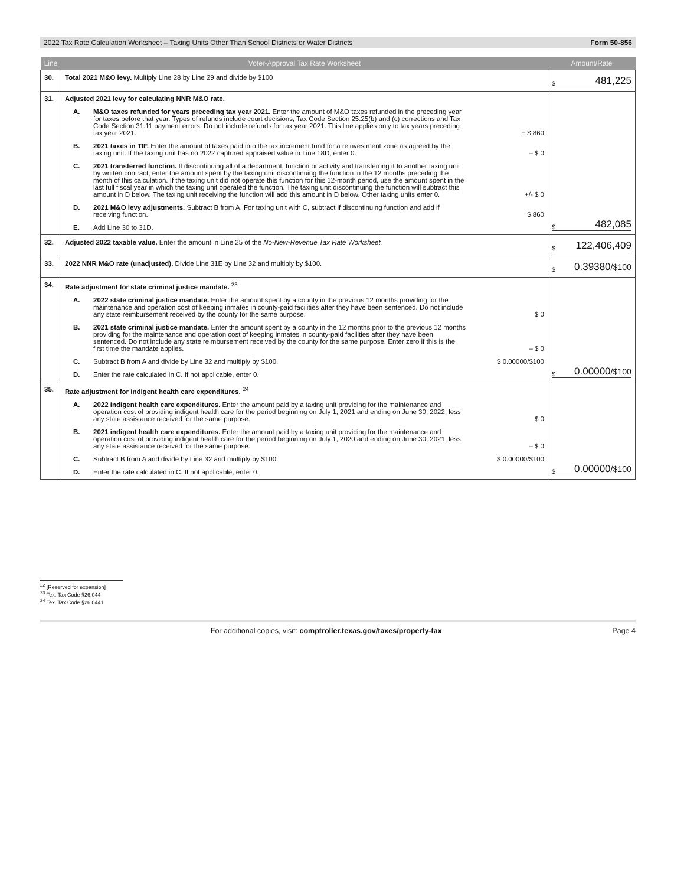2022 Tax Rate Calculation Worksheet – Taxing Units Other Than School Districts or Water Districts Form 50-856
| Line | Voter-Approval Tax Rate Worksheet | Amount/Rate |
| --- | --- | --- |
| 30. | Total 2021 M&O levy. Multiply Line 28 by Line 29 and divide by $100 | $ 481,225 |
| 31. | Adjusted 2021 levy for calculating NNR M&O rate. A. M&O taxes refunded for years preceding tax year 2021. Enter the amount of M&O taxes refunded in the preceding year for taxes before that year. Types of refunds include court decisions, Tax Code Section 25.25(b) and (c) corrections and Tax Code Section 31.11 payment errors. Do not include refunds for tax year 2021. This line applies only to tax years preceding tax year 2021. + $ 860 B. 2021 taxes in TIF. Enter the amount of taxes paid into the tax increment fund for a reinvestment zone as agreed by the taxing unit. If the taxing unit has no 2022 captured appraised value in Line 18D, enter 0. – $ 0 C. 2021 transferred function. If discontinuing all of a department, function or activity and transferring it to another taxing unit by written contract, enter the amount spent by the taxing unit discontinuing the function in the 12 months preceding the month of this calculation. If the taxing unit did not operate this function for this 12-month period, use the amount spent in the last full fiscal year in which the taxing unit operated the function. The taxing unit discontinuing the function will subtract this amount in D below. The taxing unit receiving the function will add this amount in D below. Other taxing units enter 0. +/- $ 0 D. 2021 M&O levy adjustments. Subtract B from A. For taxing unit with C, subtract if discontinuing function and add if receiving function. $ 860 E. Add Line 30 to 31D. | $ 482,085 |
| 32. | Adjusted 2022 taxable value. Enter the amount in Line 25 of the No-New-Revenue Tax Rate Worksheet. | $ 122,406,409 |
| 33. | 2022 NNR M&O rate (unadjusted). Divide Line 31E by Line 32 and multiply by $100. | $ 0.39380 /$100 |
| 34. | Rate adjustment for state criminal justice mandate. <sup>23</sup> A. 2022 state criminal justice mandate. Enter the amount spent by a county in the previous 12 months providing for the maintenance and operation cost of keeping inmates in county-paid facilities after they have been sentenced. Do not include any state reimbursement received by the county for the same purpose. $ 0 B. 2021 state criminal justice mandate. Enter the amount spent by a county in the 12 months prior to the previous 12 months providing for the maintenance and operation cost of keeping inmates in county-paid facilities after they have been sentenced. Do not include any state reimbursement received by the county for the same purpose. Enter zero if this is the first time the mandate applies. – $ 0 C. Subtract B from A and divide by Line 32 and multiply by $100. $ 0.00000/$100 D. Enter the rate calculated in C. If not applicable, enter 0. | $ 0.00000 /$100 |
| 35. | Rate adjustment for indigent health care expenditures. <sup>24</sup> A. 2022 indigent health care expenditures. Enter the amount paid by a taxing unit providing for the maintenance and operation cost of providing indigent health care for the period beginning on July 1, 2021 and ending on June 30, 2022, less any state assistance received for the same purpose. $ 0 B. 2021 indigent health care expenditures. Enter the amount paid by a taxing unit providing for the maintenance and operation cost of providing indigent health care for the period beginning on July 1, 2020 and ending on June 30, 2021, less any state assistance received for the same purpose. – $ 0 C. Subtract B from A and divide by Line 32 and multiply by $100. $ 0.00000/$100 D. Enter the rate calculated in C. If not applicable, enter 0. | $ 0.00000 /$100 |
<sup>22</sup> [Reserved for expansion]
<sup>23</sup> Tex. Tax Code §26.044
<sup>24</sup> Tex. Tax Code §26.0441
For additional copies, visit: comptroller.texas.gov/taxes/property-tax Page 4